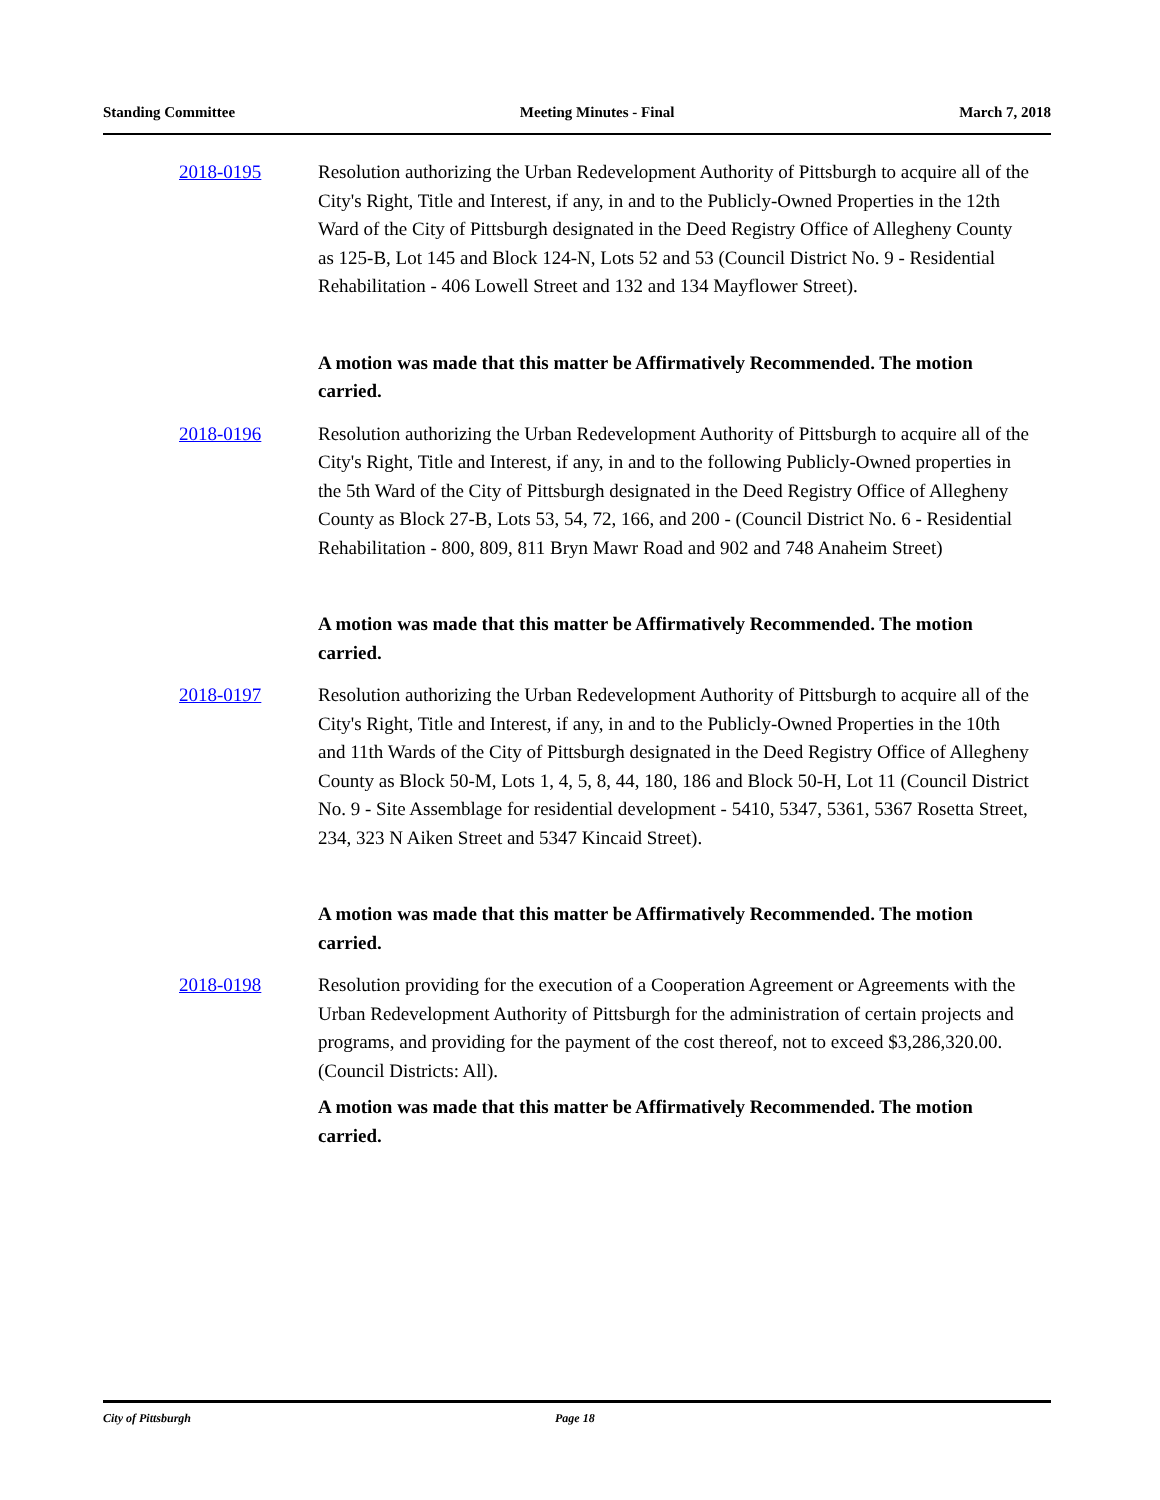Standing Committee Meeting Minutes - Final March 7, 2018
2018-0195 Resolution authorizing the Urban Redevelopment Authority of Pittsburgh to acquire all of the City's Right, Title and Interest, if any, in and to the Publicly-Owned Properties in the 12th Ward of the City of Pittsburgh designated in the Deed Registry Office of Allegheny County as 125-B, Lot 145 and Block 124-N, Lots 52 and 53 (Council District No. 9 - Residential Rehabilitation - 406 Lowell Street and 132 and 134 Mayflower Street).
A motion was made that this matter be Affirmatively Recommended. The motion carried.
2018-0196 Resolution authorizing the Urban Redevelopment Authority of Pittsburgh to acquire all of the City's Right, Title and Interest, if any, in and to the following Publicly-Owned properties in the 5th Ward of the City of Pittsburgh designated in the Deed Registry Office of Allegheny County as Block 27-B, Lots 53, 54, 72, 166, and 200 - (Council District No. 6 - Residential Rehabilitation - 800, 809, 811 Bryn Mawr Road and 902 and 748 Anaheim Street)
A motion was made that this matter be Affirmatively Recommended. The motion carried.
2018-0197 Resolution authorizing the Urban Redevelopment Authority of Pittsburgh to acquire all of the City's Right, Title and Interest, if any, in and to the Publicly-Owned Properties in the 10th and 11th Wards of the City of Pittsburgh designated in the Deed Registry Office of Allegheny County as Block 50-M, Lots 1, 4, 5, 8, 44, 180, 186 and Block 50-H, Lot 11 (Council District No. 9 - Site Assemblage for residential development - 5410, 5347, 5361, 5367 Rosetta Street, 234, 323 N Aiken Street and 5347 Kincaid Street).
A motion was made that this matter be Affirmatively Recommended. The motion carried.
2018-0198 Resolution providing for the execution of a Cooperation Agreement or Agreements with the Urban Redevelopment Authority of Pittsburgh for the administration of certain projects and programs, and providing for the payment of the cost thereof, not to exceed $3,286,320.00. (Council Districts: All).
A motion was made that this matter be Affirmatively Recommended. The motion carried.
City of Pittsburgh Page 18